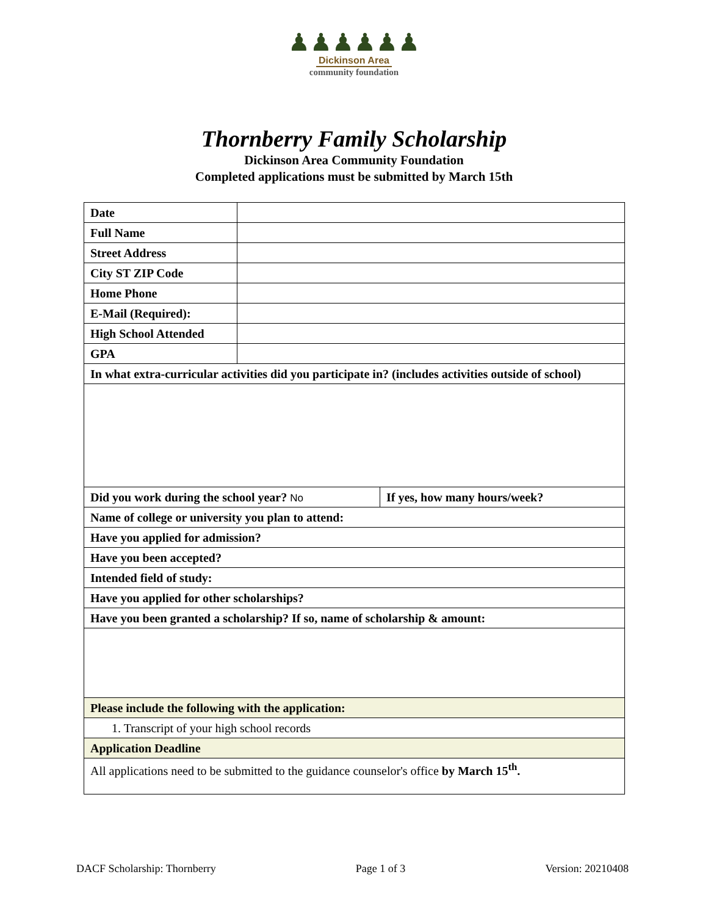♟♟♟♟♟♟
Dickinson Area
community foundation
Thornberry Family Scholarship
Dickinson Area Community Foundation
Completed applications must be submitted by March 15th
| Date | | |
| Full Name | | |
| Street Address | | |
| City ST ZIP Code | | |
| Home Phone | | |
| E-Mail (Required): | | |
| High School Attended | | |
| GPA | | |
| In what extra-curricular activities did you participate in? (includes activities outside of school) | | |
| Did you work during the school year? No | | If yes, how many hours/week? |
| Name of college or university you plan to attend: | | |
| Have you applied for admission? | | |
| Have you been accepted? | | |
| Intended field of study: | | |
| Have you applied for other scholarships? | | |
| Have you been granted a scholarship? If so, name of scholarship & amount: | | |
| Please include the following with the application: | | |
| 1. Transcript of your high school records | | |
| Application Deadline | | |
| All applications need to be submitted to the guidance counselor's office by March 15<sup>th</sup>. | | |
DACF Scholarship: Thornberry Page 1 of 3 Version: 20210408